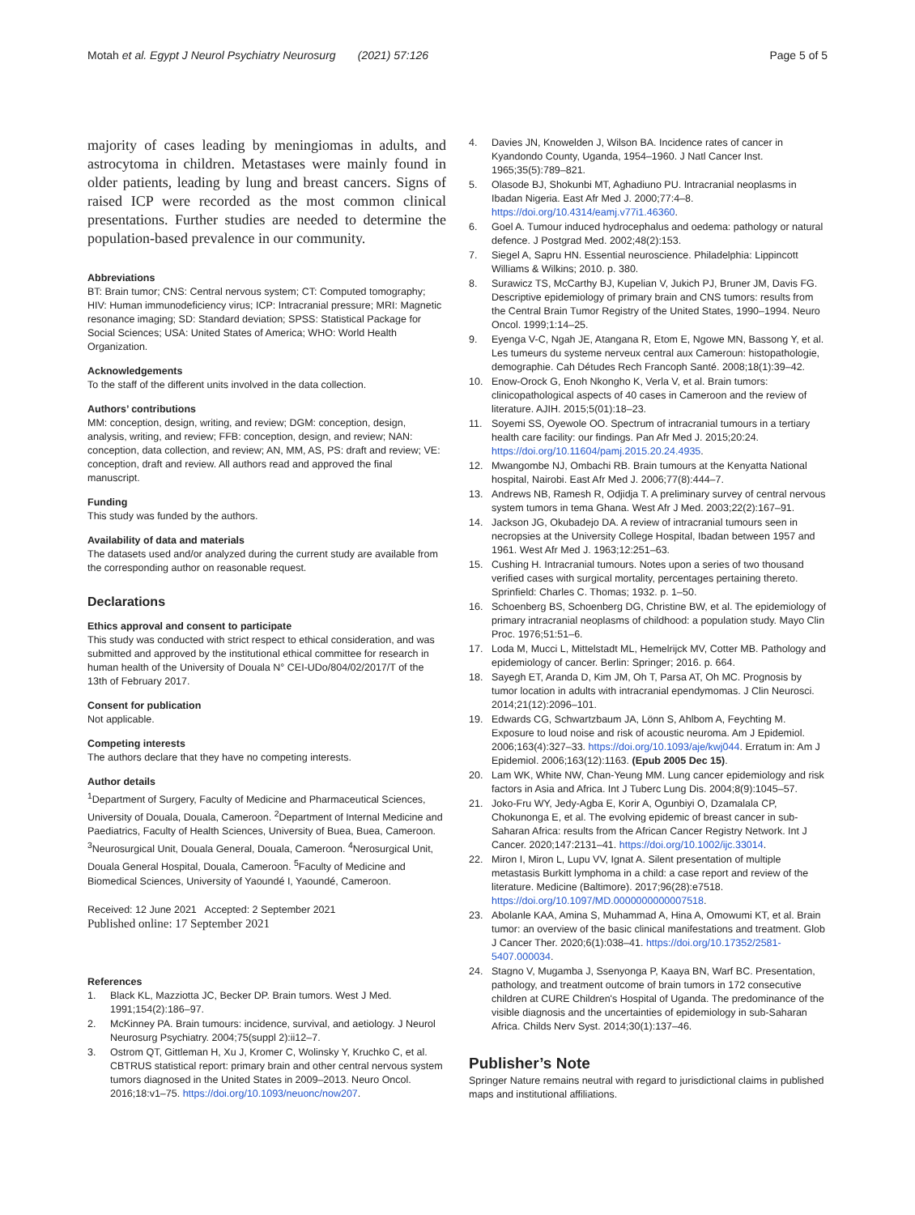Motah et al. Egypt J Neurol Psychiatry Neurosurg (2021) 57:126
Page 5 of 5
majority of cases leading by meningiomas in adults, and astrocytoma in children. Metastases were mainly found in older patients, leading by lung and breast cancers. Signs of raised ICP were recorded as the most common clinical presentations. Further studies are needed to determine the population-based prevalence in our community.
Abbreviations
BT: Brain tumor; CNS: Central nervous system; CT: Computed tomography; HIV: Human immunodeficiency virus; ICP: Intracranial pressure; MRI: Magnetic resonance imaging; SD: Standard deviation; SPSS: Statistical Package for Social Sciences; USA: United States of America; WHO: World Health Organization.
Acknowledgements
To the staff of the different units involved in the data collection.
Authors’ contributions
MM: conception, design, writing, and review; DGM: conception, design, analysis, writing, and review; FFB: conception, design, and review; NAN: conception, data collection, and review; AN, MM, AS, PS: draft and review; VE: conception, draft and review. All authors read and approved the final manuscript.
Funding
This study was funded by the authors.
Availability of data and materials
The datasets used and/or analyzed during the current study are available from the corresponding author on reasonable request.
Declarations
Ethics approval and consent to participate
This study was conducted with strict respect to ethical consideration, and was submitted and approved by the institutional ethical committee for research in human health of the University of Douala N° CEI-UDo/804/02/2017/T of the 13th of February 2017.
Consent for publication
Not applicable.
Competing interests
The authors declare that they have no competing interests.
Author details
<sup>1</sup> Department of Surgery, Faculty of Medicine and Pharmaceutical Sciences, University of Douala, Douala, Cameroon. <sup>2</sup>Department of Internal Medicine and Paediatrics, Faculty of Health Sciences, University of Buea, Buea, Cameroon. <sup>3</sup>Neurosurgical Unit, Douala General, Douala, Cameroon. <sup>4</sup>Nerosurgical Unit, Douala General Hospital, Douala, Cameroon. <sup>5</sup>Faculty of Medicine and Biomedical Sciences, University of Yaoundé I, Yaoundé, Cameroon.
Received: 12 June 2021 Accepted: 2 September 2021
Published online: 17 September 2021
References
1. Black KL, Mazziotta JC, Becker DP. Brain tumors. West J Med. 1991;154(2):186–97.
2. McKinney PA. Brain tumours: incidence, survival, and aetiology. J Neurol Neurosurg Psychiatry. 2004;75(suppl 2):ii12–7.
3. Ostrom QT, Gittleman H, Xu J, Kromer C, Wolinsky Y, Kruchko C, et al. CBTRUS statistical report: primary brain and other central nervous system tumors diagnosed in the United States in 2009–2013. Neuro Oncol. 2016;18:v1–75. https://doi.org/10.1093/neuonc/now207.
4. Davies JN, Knowelden J, Wilson BA. Incidence rates of cancer in Kyandondo County, Uganda, 1954–1960. J Natl Cancer Inst. 1965;35(5):789–821.
5. Olasode BJ, Shokunbi MT, Aghadiuno PU. Intracranial neoplasms in Ibadan Nigeria. East Afr Med J. 2000;77:4–8. https://doi.org/10.4314/eamj.v77i1.46360.
6. Goel A. Tumour induced hydrocephalus and oedema: pathology or natural defence. J Postgrad Med. 2002;48(2):153.
7. Siegel A, Sapru HN. Essential neuroscience. Philadelphia: Lippincott Williams & Wilkins; 2010. p. 380.
8. Surawicz TS, McCarthy BJ, Kupelian V, Jukich PJ, Bruner JM, Davis FG. Descriptive epidemiology of primary brain and CNS tumors: results from the Central Brain Tumor Registry of the United States, 1990–1994. Neuro Oncol. 1999;1:14–25.
9. Eyenga V-C, Ngah JE, Atangana R, Etom E, Ngowe MN, Bassong Y, et al. Les tumeurs du systeme nerveux central aux Cameroun: histopathologie, demographie. Cah Détudes Rech Francoph Santé. 2008;18(1):39–42.
10. Enow-Orock G, Enoh Nkongho K, Verla V, et al. Brain tumors: clinicopathological aspects of 40 cases in Cameroon and the review of literature. AJIH. 2015;5(01):18–23.
11. Soyemi SS, Oyewole OO. Spectrum of intracranial tumours in a tertiary health care facility: our findings. Pan Afr Med J. 2015;20:24. https://doi.org/10.11604/pamj.2015.20.24.4935.
12. Mwangombe NJ, Ombachi RB. Brain tumours at the Kenyatta National hospital, Nairobi. East Afr Med J. 2006;77(8):444–7.
13. Andrews NB, Ramesh R, Odjidja T. A preliminary survey of central nervous system tumors in tema Ghana. West Afr J Med. 2003;22(2):167–91.
14. Jackson JG, Okubadejo DA. A review of intracranial tumours seen in necropsies at the University College Hospital, Ibadan between 1957 and 1961. West Afr Med J. 1963;12:251–63.
15. Cushing H. Intracranial tumours. Notes upon a series of two thousand verified cases with surgical mortality, percentages pertaining thereto. Sprinfield: Charles C. Thomas; 1932. p. 1–50.
16. Schoenberg BS, Schoenberg DG, Christine BW, et al. The epidemiology of primary intracranial neoplasms of childhood: a population study. Mayo Clin Proc. 1976;51:51–6.
17. Loda M, Mucci L, Mittelstadt ML, Hemelrijck MV, Cotter MB. Pathology and epidemiology of cancer. Berlin: Springer; 2016. p. 664.
18. Sayegh ET, Aranda D, Kim JM, Oh T, Parsa AT, Oh MC. Prognosis by tumor location in adults with intracranial ependymomas. J Clin Neurosci. 2014;21(12):2096–101.
19. Edwards CG, Schwartzbaum JA, Lönn S, Ahlbom A, Feychting M. Exposure to loud noise and risk of acoustic neuroma. Am J Epidemiol. 2006;163(4):327–33. https://doi.org/10.1093/aje/kwj044. Erratum in: Am J Epidemiol. 2006;163(12):1163. (Epub 2005 Dec 15).
20. Lam WK, White NW, Chan-Yeung MM. Lung cancer epidemiology and risk factors in Asia and Africa. Int J Tuberc Lung Dis. 2004;8(9):1045–57.
21. Joko-Fru WY, Jedy-Agba E, Korir A, Ogunbiyi O, Dzamalala CP, Chokunonga E, et al. The evolving epidemic of breast cancer in sub-Saharan Africa: results from the African Cancer Registry Network. Int J Cancer. 2020;147:2131–41. https://doi.org/10.1002/ijc.33014.
22. Miron I, Miron L, Lupu VV, Ignat A. Silent presentation of multiple metastasis Burkitt lymphoma in a child: a case report and review of the literature. Medicine (Baltimore). 2017;96(28):e7518. https://doi.org/10.1097/MD.0000000000007518.
23. Abolanle KAA, Amina S, Muhammad A, Hina A, Omowumi KT, et al. Brain tumor: an overview of the basic clinical manifestations and treatment. Glob J Cancer Ther. 2020;6(1):038–41. https://doi.org/10.17352/2581-5407.000034.
24. Stagno V, Mugamba J, Ssenyonga P, Kaaya BN, Warf BC. Presentation, pathology, and treatment outcome of brain tumors in 172 consecutive children at CURE Children's Hospital of Uganda. The predominance of the visible diagnosis and the uncertainties of epidemiology in sub-Saharan Africa. Childs Nerv Syst. 2014;30(1):137–46.
Publisher’s Note
Springer Nature remains neutral with regard to jurisdictional claims in published maps and institutional affiliations.